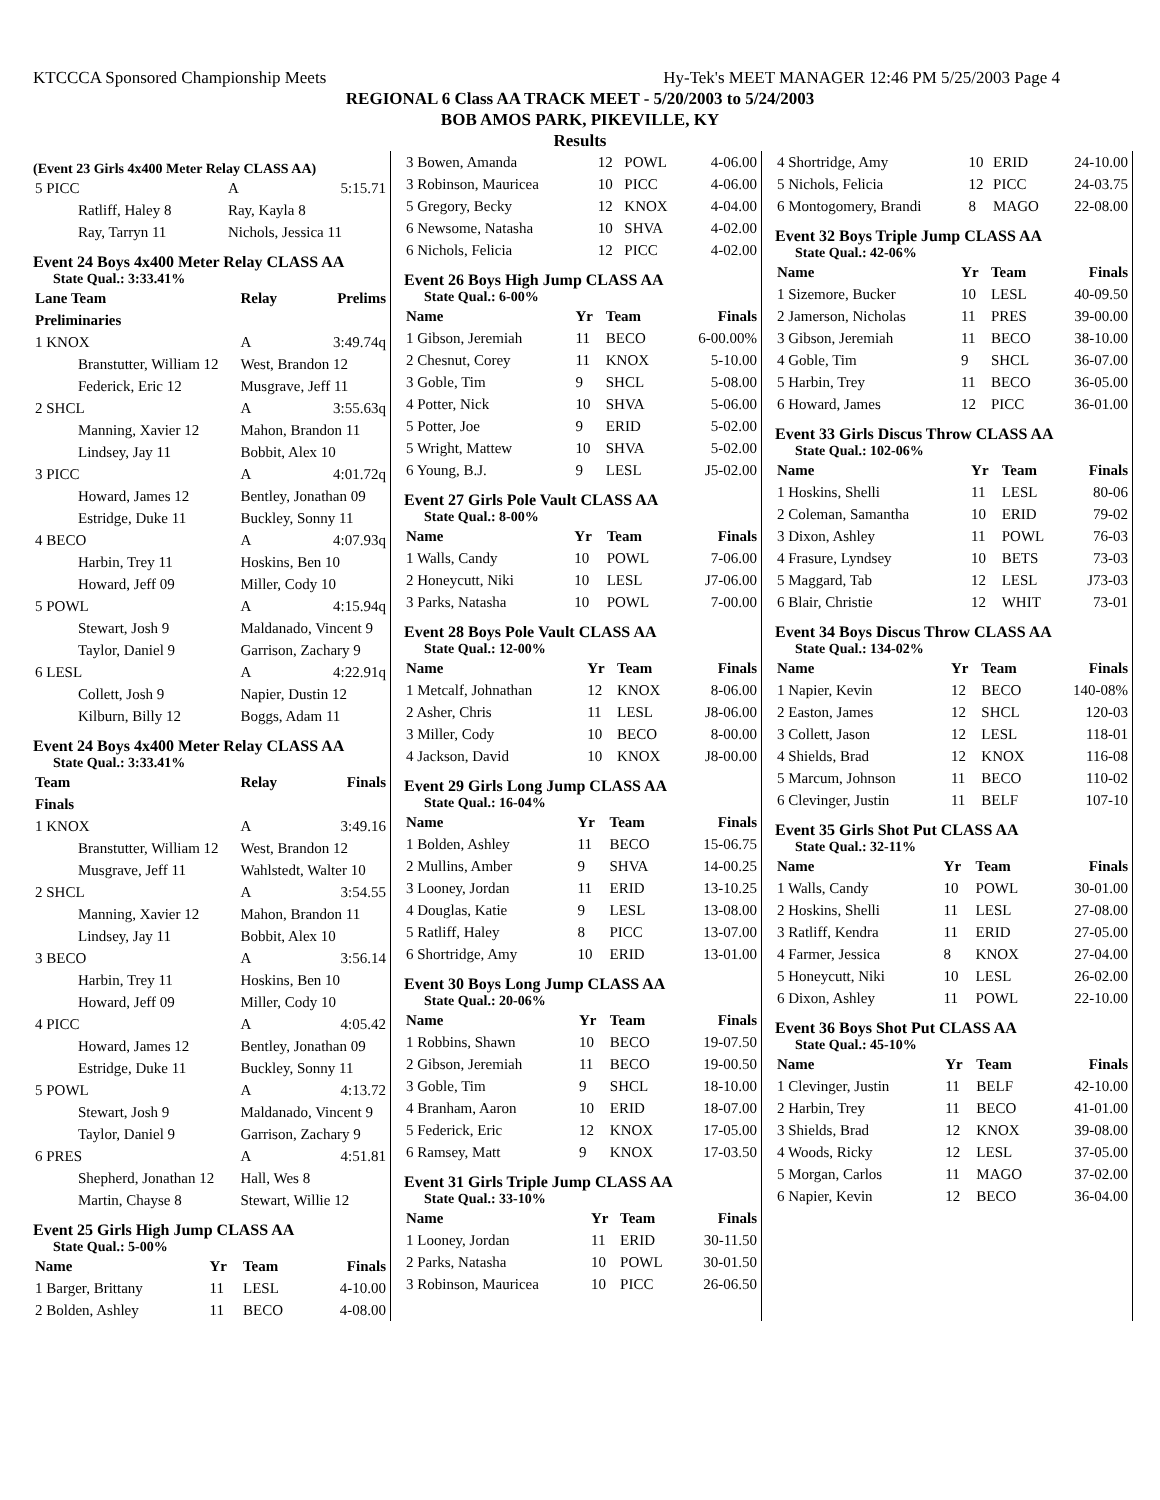KTCCCA Sponsored Championship Meets Hy-Tek's MEET MANAGER 12:46 PM 5/25/2003 Page 4
REGIONAL 6 Class AA TRACK MEET - 5/20/2003 to 5/24/2003
BOB AMOS PARK, PIKEVILLE, KY
Results
(Event 23 Girls 4x400 Meter Relay CLASS AA)
| 5 PICC | A | 5:15.71 |
| Ratliff, Haley 8 | Ray, Kayla 8 | |
| Ray, Tarryn 11 | Nichols, Jessica 11 | |
Event 24 Boys 4x400 Meter Relay CLASS AA
State Qual.: 3:33.41%
| Lane Team | Relay | Prelims |
| --- | --- | --- |
| Preliminaries | | |
| 1 KNOX | A | 3:49.74q |
| Branstutter, William 12 | West, Brandon 12 | |
| Federick, Eric 12 | Musgrave, Jeff 11 | |
| 2 SHCL | A | 3:55.63q |
| Manning, Xavier 12 | Mahon, Brandon 11 | |
| Lindsey, Jay 11 | Bobbit, Alex 10 | |
| 3 PICC | A | 4:01.72q |
| Howard, James 12 | Bentley, Jonathan 09 | |
| Estridge, Duke 11 | Buckley, Sonny 11 | |
| 4 BECO | A | 4:07.93q |
| Harbin, Trey 11 | Hoskins, Ben 10 | |
| Howard, Jeff 09 | Miller, Cody 10 | |
| 5 POWL | A | 4:15.94q |
| Stewart, Josh 9 | Maldanado, Vincent 9 | |
| Taylor, Daniel 9 | Garrison, Zachary 9 | |
| 6 LESL | A | 4:22.91q |
| Collett, Josh 9 | Napier, Dustin 12 | |
| Kilburn, Billy 12 | Boggs, Adam 11 | |
Event 24 Boys 4x400 Meter Relay CLASS AA
State Qual.: 3:33.41%
| Team | Relay | Finals |
| --- | --- | --- |
| Finals | | |
| 1 KNOX | A | 3:49.16 |
| Branstutter, William 12 | West, Brandon 12 | |
| Musgrave, Jeff 11 | Wahlstedt, Walter 10 | |
| 2 SHCL | A | 3:54.55 |
| Manning, Xavier 12 | Mahon, Brandon 11 | |
| Lindsey, Jay 11 | Bobbit, Alex 10 | |
| 3 BECO | A | 3:56.14 |
| Harbin, Trey 11 | Hoskins, Ben 10 | |
| Howard, Jeff 09 | Miller, Cody 10 | |
| 4 PICC | A | 4:05.42 |
| Howard, James 12 | Bentley, Jonathan 09 | |
| Estridge, Duke 11 | Buckley, Sonny 11 | |
| 5 POWL | A | 4:13.72 |
| Stewart, Josh 9 | Maldanado, Vincent 9 | |
| Taylor, Daniel 9 | Garrison, Zachary 9 | |
| 6 PRES | A | 4:51.81 |
| Shepherd, Jonathan 12 | Hall, Wes 8 | |
| Martin, Chayse 8 | Stewart, Willie 12 | |
Event 25 Girls High Jump CLASS AA
State Qual.: 5-00%
| Name | Yr | Team | Finals |
| --- | --- | --- | --- |
| 1 Barger, Brittany | 11 | LESL | 4-10.00 |
| 2 Bolden, Ashley | 11 | BECO | 4-08.00 |
| 3 Bowen, Amanda | 12 | POWL | 4-06.00 |
| 3 Robinson, Mauricea | 10 | PICC | 4-06.00 |
| 5 Gregory, Becky | 12 | KNOX | 4-04.00 |
| 6 Newsome, Natasha | 10 | SHVA | 4-02.00 |
| 6 Nichols, Felicia | 12 | PICC | 4-02.00 |
Event 26 Boys High Jump CLASS AA
State Qual.: 6-00%
| Name | Yr | Team | Finals |
| --- | --- | --- | --- |
| 1 Gibson, Jeremiah | 11 | BECO | 6-00.00% |
| 2 Chesnut, Corey | 11 | KNOX | 5-10.00 |
| 3 Goble, Tim | 9 | SHCL | 5-08.00 |
| 4 Potter, Nick | 10 | SHVA | 5-06.00 |
| 5 Potter, Joe | 9 | ERID | 5-02.00 |
| 5 Wright, Mattew | 10 | SHVA | 5-02.00 |
| 6 Young, B.J. | 9 | LESL | J5-02.00 |
Event 27 Girls Pole Vault CLASS AA
State Qual.: 8-00%
| Name | Yr | Team | Finals |
| --- | --- | --- | --- |
| 1 Walls, Candy | 10 | POWL | 7-06.00 |
| 2 Honeycutt, Niki | 10 | LESL | J7-06.00 |
| 3 Parks, Natasha | 10 | POWL | 7-00.00 |
Event 28 Boys Pole Vault CLASS AA
State Qual.: 12-00%
| Name | Yr | Team | Finals |
| --- | --- | --- | --- |
| 1 Metcalf, Johnathan | 12 | KNOX | 8-06.00 |
| 2 Asher, Chris | 11 | LESL | J8-06.00 |
| 3 Miller, Cody | 10 | BECO | 8-00.00 |
| 4 Jackson, David | 10 | KNOX | J8-00.00 |
Event 29 Girls Long Jump CLASS AA
State Qual.: 16-04%
| Name | Yr | Team | Finals |
| --- | --- | --- | --- |
| 1 Bolden, Ashley | 11 | BECO | 15-06.75 |
| 2 Mullins, Amber | 9 | SHVA | 14-00.25 |
| 3 Looney, Jordan | 11 | ERID | 13-10.25 |
| 4 Douglas, Katie | 9 | LESL | 13-08.00 |
| 5 Ratliff, Haley | 8 | PICC | 13-07.00 |
| 6 Shortridge, Amy | 10 | ERID | 13-01.00 |
Event 30 Boys Long Jump CLASS AA
State Qual.: 20-06%
| Name | Yr | Team | Finals |
| --- | --- | --- | --- |
| 1 Robbins, Shawn | 10 | BECO | 19-07.50 |
| 2 Gibson, Jeremiah | 11 | BECO | 19-00.50 |
| 3 Goble, Tim | 9 | SHCL | 18-10.00 |
| 4 Branham, Aaron | 10 | ERID | 18-07.00 |
| 5 Federick, Eric | 12 | KNOX | 17-05.00 |
| 6 Ramsey, Matt | 9 | KNOX | 17-03.50 |
Event 31 Girls Triple Jump CLASS AA
State Qual.: 33-10%
| Name | Yr | Team | Finals |
| --- | --- | --- | --- |
| 1 Looney, Jordan | 11 | ERID | 30-11.50 |
| 2 Parks, Natasha | 10 | POWL | 30-01.50 |
| 3 Robinson, Mauricea | 10 | PICC | 26-06.50 |
| 4 Shortridge, Amy | 10 | ERID | 24-10.00 |
| 5 Nichols, Felicia | 12 | PICC | 24-03.75 |
| 6 Montogomery, Brandi | 8 | MAGO | 22-08.00 |
Event 32 Boys Triple Jump CLASS AA
State Qual.: 42-06%
| Name | Yr | Team | Finals |
| --- | --- | --- | --- |
| 1 Sizemore, Bucker | 10 | LESL | 40-09.50 |
| 2 Jamerson, Nicholas | 11 | PRES | 39-00.00 |
| 3 Gibson, Jeremiah | 11 | BECO | 38-10.00 |
| 4 Goble, Tim | 9 | SHCL | 36-07.00 |
| 5 Harbin, Trey | 11 | BECO | 36-05.00 |
| 6 Howard, James | 12 | PICC | 36-01.00 |
Event 33 Girls Discus Throw CLASS AA
State Qual.: 102-06%
| Name | Yr | Team | Finals |
| --- | --- | --- | --- |
| 1 Hoskins, Shelli | 11 | LESL | 80-06 |
| 2 Coleman, Samantha | 10 | ERID | 79-02 |
| 3 Dixon, Ashley | 11 | POWL | 76-03 |
| 4 Frasure, Lyndsey | 10 | BETS | 73-03 |
| 5 Maggard, Tab | 12 | LESL | J73-03 |
| 6 Blair, Christie | 12 | WHIT | 73-01 |
Event 34 Boys Discus Throw CLASS AA
State Qual.: 134-02%
| Name | Yr | Team | Finals |
| --- | --- | --- | --- |
| 1 Napier, Kevin | 12 | BECO | 140-08% |
| 2 Easton, James | 12 | SHCL | 120-03 |
| 3 Collett, Jason | 12 | LESL | 118-01 |
| 4 Shields, Brad | 12 | KNOX | 116-08 |
| 5 Marcum, Johnson | 11 | BECO | 110-02 |
| 6 Clevinger, Justin | 11 | BELF | 107-10 |
Event 35 Girls Shot Put CLASS AA
State Qual.: 32-11%
| Name | Yr | Team | Finals |
| --- | --- | --- | --- |
| 1 Walls, Candy | 10 | POWL | 30-01.00 |
| 2 Hoskins, Shelli | 11 | LESL | 27-08.00 |
| 3 Ratliff, Kendra | 11 | ERID | 27-05.00 |
| 4 Farmer, Jessica | 8 | KNOX | 27-04.00 |
| 5 Honeycutt, Niki | 10 | LESL | 26-02.00 |
| 6 Dixon, Ashley | 11 | POWL | 22-10.00 |
Event 36 Boys Shot Put CLASS AA
State Qual.: 45-10%
| Name | Yr | Team | Finals |
| --- | --- | --- | --- |
| 1 Clevinger, Justin | 11 | BELF | 42-10.00 |
| 2 Harbin, Trey | 11 | BECO | 41-01.00 |
| 3 Shields, Brad | 12 | KNOX | 39-08.00 |
| 4 Woods, Ricky | 12 | LESL | 37-05.00 |
| 5 Morgan, Carlos | 11 | MAGO | 37-02.00 |
| 6 Napier, Kevin | 12 | BECO | 36-04.00 |